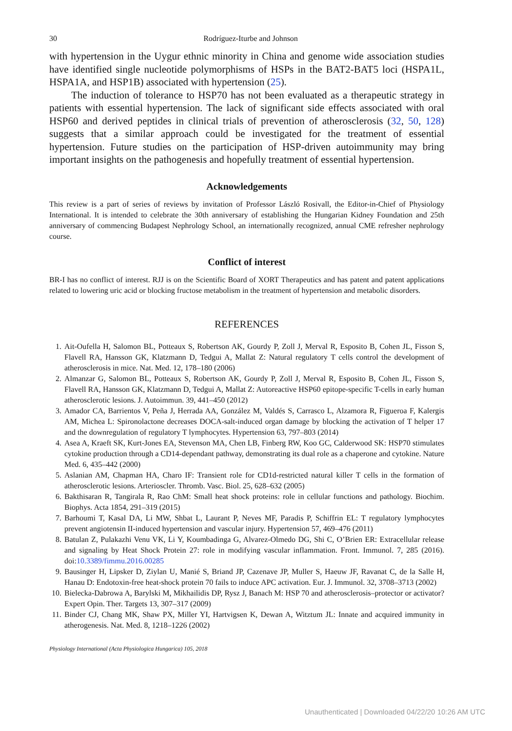30 Rodríguez-Iturbe and Johnson
with hypertension in the Uygur ethnic minority in China and genome wide association studies have identified single nucleotide polymorphisms of HSPs in the BAT2-BAT5 loci (HSPA1L, HSPA1A, and HSP1B) associated with hypertension (25).
The induction of tolerance to HSP70 has not been evaluated as a therapeutic strategy in patients with essential hypertension. The lack of significant side effects associated with oral HSP60 and derived peptides in clinical trials of prevention of atherosclerosis (32, 50, 128) suggests that a similar approach could be investigated for the treatment of essential hypertension. Future studies on the participation of HSP-driven autoimmunity may bring important insights on the pathogenesis and hopefully treatment of essential hypertension.
Acknowledgements
This review is a part of series of reviews by invitation of Professor László Rosivall, the Editor-in-Chief of Physiology International. It is intended to celebrate the 30th anniversary of establishing the Hungarian Kidney Foundation and 25th anniversary of commencing Budapest Nephrology School, an internationally recognized, annual CME refresher nephrology course.
Conflict of interest
BR-I has no conflict of interest. RJJ is on the Scientific Board of XORT Therapeutics and has patent and patent applications related to lowering uric acid or blocking fructose metabolism in the treatment of hypertension and metabolic disorders.
REFERENCES
1. Ait-Oufella H, Salomon BL, Potteaux S, Robertson AK, Gourdy P, Zoll J, Merval R, Esposito B, Cohen JL, Fisson S, Flavell RA, Hansson GK, Klatzmann D, Tedgui A, Mallat Z: Natural regulatory T cells control the development of atherosclerosis in mice. Nat. Med. 12, 178–180 (2006)
2. Almanzar G, Salomon BL, Potteaux S, Robertson AK, Gourdy P, Zoll J, Merval R, Esposito B, Cohen JL, Fisson S, Flavell RA, Hansson GK, Klatzmann D, Tedgui A, Mallat Z: Autoreactive HSP60 epitope-specific T-cells in early human atherosclerotic lesions. J. Autoimmun. 39, 441–450 (2012)
3. Amador CA, Barrientos V, Peña J, Herrada AA, González M, Valdés S, Carrasco L, Alzamora R, Figueroa F, Kalergis AM, Michea L: Spironolactone decreases DOCA-salt-induced organ damage by blocking the activation of T helper 17 and the downregulation of regulatory T lymphocytes. Hypertension 63, 797–803 (2014)
4. Asea A, Kraeft SK, Kurt-Jones EA, Stevenson MA, Chen LB, Finberg RW, Koo GC, Calderwood SK: HSP70 stimulates cytokine production through a CD14-dependant pathway, demonstrating its dual role as a chaperone and cytokine. Nature Med. 6, 435–442 (2000)
5. Aslanian AM, Chapman HA, Charo IF: Transient role for CD1d-restricted natural killer T cells in the formation of atherosclerotic lesions. Arterioscler. Thromb. Vasc. Biol. 25, 628–632 (2005)
6. Bakthisaran R, Tangirala R, Rao ChM: Small heat shock proteins: role in cellular functions and pathology. Biochim. Biophys. Acta 1854, 291–319 (2015)
7. Barhoumi T, Kasal DA, Li MW, Shbat L, Laurant P, Neves MF, Paradis P, Schiffrin EL: T regulatory lymphocytes prevent angiotensin II-induced hypertension and vascular injury. Hypertension 57, 469–476 (2011)
8. Batulan Z, Pulakazhi Venu VK, Li Y, Koumbadinga G, Alvarez-Olmedo DG, Shi C, O’Brien ER: Extracellular release and signaling by Heat Shock Protein 27: role in modifying vascular inflammation. Front. Immunol. 7, 285 (2016). doi:10.3389/fimmu.2016.00285
9. Bausinger H, Lipsker D, Ziylan U, Manié S, Briand JP, Cazenave JP, Muller S, Haeuw JF, Ravanat C, de la Salle H, Hanau D: Endotoxin-free heat-shock protein 70 fails to induce APC activation. Eur. J. Immunol. 32, 3708–3713 (2002)
10. Bielecka-Dabrowa A, Barylski M, Mikhailidis DP, Rysz J, Banach M: HSP 70 and atherosclerosis–protector or activator? Expert Opin. Ther. Targets 13, 307–317 (2009)
11. Binder CJ, Chang MK, Shaw PX, Miller YI, Hartvigsen K, Dewan A, Witztum JL: Innate and acquired immunity in atherogenesis. Nat. Med. 8, 1218–1226 (2002)
Physiology International (Acta Physiologica Hungarica) 105, 2018
Unauthenticated | Downloaded 04/22/20 10:26 AM UTC